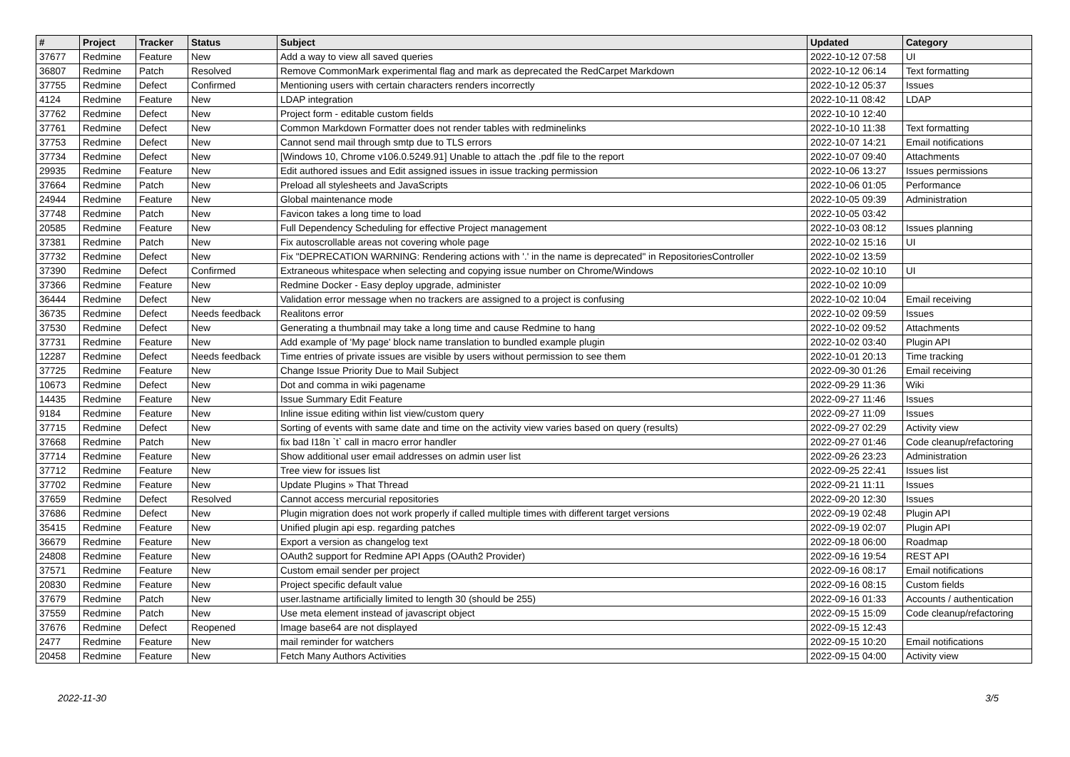| # | Project | Tracker | Status | Subject | Updated | Category |
| --- | --- | --- | --- | --- | --- | --- |
| 37677 | Redmine | Feature | New | Add a way to view all saved queries | 2022-10-12 07:58 | UI |
| 36807 | Redmine | Patch | Resolved | Remove CommonMark experimental flag and mark as deprecated the RedCarpet Markdown | 2022-10-12 06:14 | Text formatting |
| 37755 | Redmine | Defect | Confirmed | Mentioning users with certain characters renders incorrectly | 2022-10-12 05:37 | Issues |
| 4124 | Redmine | Feature | New | LDAP integration | 2022-10-11 08:42 | LDAP |
| 37762 | Redmine | Defect | New | Project form - editable custom fields | 2022-10-10 12:40 | |
| 37761 | Redmine | Defect | New | Common Markdown Formatter does not render tables with redminelinks | 2022-10-10 11:38 | Text formatting |
| 37753 | Redmine | Defect | New | Cannot send mail through smtp due to TLS errors | 2022-10-07 14:21 | Email notifications |
| 37734 | Redmine | Defect | New | [Windows 10, Chrome v106.0.5249.91] Unable to attach the .pdf file to the report | 2022-10-07 09:40 | Attachments |
| 29935 | Redmine | Feature | New | Edit authored issues and Edit assigned issues in issue tracking permission | 2022-10-06 13:27 | Issues permissions |
| 37664 | Redmine | Patch | New | Preload all stylesheets and JavaScripts | 2022-10-06 01:05 | Performance |
| 24944 | Redmine | Feature | New | Global maintenance mode | 2022-10-05 09:39 | Administration |
| 37748 | Redmine | Patch | New | Favicon takes a long time to load | 2022-10-05 03:42 | |
| 20585 | Redmine | Feature | New | Full Dependency Scheduling for effective Project management | 2022-10-03 08:12 | Issues planning |
| 37381 | Redmine | Patch | New | Fix autoscrollable areas not covering whole page | 2022-10-02 15:16 | UI |
| 37732 | Redmine | Defect | New | Fix "DEPRECATION WARNING: Rendering actions with '.' in the name is deprecated" in RepositoriesController | 2022-10-02 13:59 | |
| 37390 | Redmine | Defect | Confirmed | Extraneous whitespace when selecting and copying issue number on Chrome/Windows | 2022-10-02 10:10 | UI |
| 37366 | Redmine | Feature | New | Redmine Docker - Easy deploy upgrade, administer | 2022-10-02 10:09 | |
| 36444 | Redmine | Defect | New | Validation error message when no trackers are assigned to a project is confusing | 2022-10-02 10:04 | Email receiving |
| 36735 | Redmine | Defect | Needs feedback | Realitons error | 2022-10-02 09:59 | Issues |
| 37530 | Redmine | Defect | New | Generating a thumbnail may take a long time and cause Redmine to hang | 2022-10-02 09:52 | Attachments |
| 37731 | Redmine | Feature | New | Add example of 'My page' block name translation to bundled example plugin | 2022-10-02 03:40 | Plugin API |
| 12287 | Redmine | Defect | Needs feedback | Time entries of private issues are visible by users without permission to see them | 2022-10-01 20:13 | Time tracking |
| 37725 | Redmine | Feature | New | Change Issue Priority Due to Mail Subject | 2022-09-30 01:26 | Email receiving |
| 10673 | Redmine | Defect | New | Dot and comma in wiki pagename | 2022-09-29 11:36 | Wiki |
| 14435 | Redmine | Feature | New | Issue Summary Edit Feature | 2022-09-27 11:46 | Issues |
| 9184 | Redmine | Feature | New | Inline issue editing within list view/custom query | 2022-09-27 11:09 | Issues |
| 37715 | Redmine | Defect | New | Sorting of events with same date and time on the activity view varies based on query (results) | 2022-09-27 02:29 | Activity view |
| 37668 | Redmine | Patch | New | fix bad I18n `t` call in macro error handler | 2022-09-27 01:46 | Code cleanup/refactoring |
| 37714 | Redmine | Feature | New | Show additional user email addresses on admin user list | 2022-09-26 23:23 | Administration |
| 37712 | Redmine | Feature | New | Tree view for issues list | 2022-09-25 22:41 | Issues list |
| 37702 | Redmine | Feature | New | Update Plugins » That Thread | 2022-09-21 11:11 | Issues |
| 37659 | Redmine | Defect | Resolved | Cannot access mercurial repositories | 2022-09-20 12:30 | Issues |
| 37686 | Redmine | Defect | New | Plugin migration does not work properly if called multiple times with different target versions | 2022-09-19 02:48 | Plugin API |
| 35415 | Redmine | Feature | New | Unified plugin api esp. regarding patches | 2022-09-19 02:07 | Plugin API |
| 36679 | Redmine | Feature | New | Export a version as changelog text | 2022-09-18 06:00 | Roadmap |
| 24808 | Redmine | Feature | New | OAuth2 support for Redmine API Apps (OAuth2 Provider) | 2022-09-16 19:54 | REST API |
| 37571 | Redmine | Feature | New | Custom email sender per project | 2022-09-16 08:17 | Email notifications |
| 20830 | Redmine | Feature | New | Project specific default value | 2022-09-16 08:15 | Custom fields |
| 37679 | Redmine | Patch | New | user.lastname artificially limited to length 30 (should be 255) | 2022-09-16 01:33 | Accounts / authentication |
| 37559 | Redmine | Patch | New | Use meta element instead of javascript object | 2022-09-15 15:09 | Code cleanup/refactoring |
| 37676 | Redmine | Defect | Reopened | Image base64 are not displayed | 2022-09-15 12:43 | |
| 2477 | Redmine | Feature | New | mail reminder for watchers | 2022-09-15 10:20 | Email notifications |
| 20458 | Redmine | Feature | New | Fetch Many Authors Activities | 2022-09-15 04:00 | Activity view |
2022-11-30 3/5